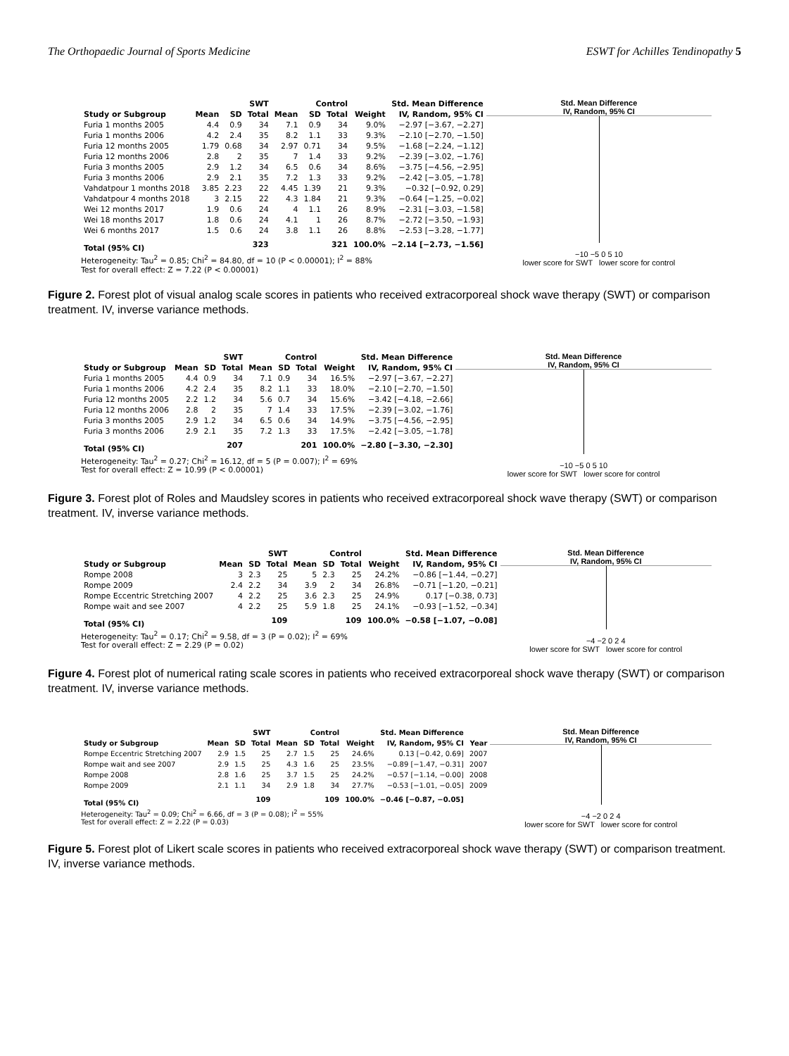The Orthopaedic Journal of Sports Medicine ESWT for Achilles Tendinopathy 5
| | SWT | | | Control | | | | Std. Mean Difference |
| --- | --- | --- | --- | --- | --- | --- | --- | --- |
| Study or Subgroup | Mean | SD | Total | Mean | SD | Total | Weight | IV, Random, 95% CI |
| Furia 1 months 2005 | 4.4 | 0.9 | 34 | 7.1 | 0.9 | 34 | 9.0% | −2.97 [−3.67, −2.27] |
| Furia 1 months 2006 | 4.2 | 2.4 | 35 | 8.2 | 1.1 | 33 | 9.3% | −2.10 [−2.70, −1.50] |
| Furia 12 months 2005 | 1.79 | 0.68 | 34 | 2.97 | 0.71 | 34 | 9.5% | −1.68 [−2.24, −1.12] |
| Furia 12 months 2006 | 2.8 | 2 | 35 | 7 | 1.4 | 33 | 9.2% | −2.39 [−3.02, −1.76] |
| Furia 3 months 2005 | 2.9 | 1.2 | 34 | 6.5 | 0.6 | 34 | 8.6% | −3.75 [−4.56, −2.95] |
| Furia 3 months 2006 | 2.9 | 2.1 | 35 | 7.2 | 1.3 | 33 | 9.2% | −2.42 [−3.05, −1.78] |
| Vahdatpour 1 months 2018 | 3.85 | 2.23 | 22 | 4.45 | 1.39 | 21 | 9.3% | −0.32 [−0.92, 0.29] |
| Vahdatpour 4 months 2018 | 3 | 2.15 | 22 | 4.3 | 1.84 | 21 | 9.3% | −0.64 [−1.25, −0.02] |
| Wei 12 months 2017 | 1.9 | 0.6 | 24 | 4 | 1.1 | 26 | 8.9% | −2.31 [−3.03, −1.58] |
| Wei 18 months 2017 | 1.8 | 0.6 | 24 | 4.1 | 1 | 26 | 8.7% | −2.72 [−3.50, −1.93] |
| Wei 6 months 2017 | 1.5 | 0.6 | 24 | 3.8 | 1.1 | 26 | 8.8% | −2.53 [−3.28, −1.77] |
| Total (95% CI) | | | 323 | | | 321 | 100.0% | −2.14 [−2.73, −1.56] |
Heterogeneity: Tau<sup>2</sup> = 0.85; Chi<sup>2</sup> = 84.80, df = 10 (P < 0.00001); I<sup>2</sup> = 88%
Test for overall effect: Z = 7.22 (P < 0.00001)
Std. Mean Difference
IV, Random, 95% CI
−10 −5 0 5 10
lower score for SWT lower score for control
Figure 2. Forest plot of visual analog scale scores in patients who received extracorporeal shock wave therapy (SWT) or comparison treatment. IV, inverse variance methods.
| | SWT | | | Control | | | | Std. Mean Difference |
| --- | --- | --- | --- | --- | --- | --- | --- | --- |
| Study or Subgroup | Mean | SD | Total | Mean | SD | Total | Weight | IV, Random, 95% CI |
| Furia 1 months 2005 | 4.4 | 0.9 | 34 | 7.1 | 0.9 | 34 | 16.5% | −2.97 [−3.67, −2.27] |
| Furia 1 months 2006 | 4.2 | 2.4 | 35 | 8.2 | 1.1 | 33 | 18.0% | −2.10 [−2.70, −1.50] |
| Furia 12 months 2005 | 2.2 | 1.2 | 34 | 5.6 | 0.7 | 34 | 15.6% | −3.42 [−4.18, −2.66] |
| Furia 12 months 2006 | 2.8 | 2 | 35 | 7 | 1.4 | 33 | 17.5% | −2.39 [−3.02, −1.76] |
| Furia 3 months 2005 | 2.9 | 1.2 | 34 | 6.5 | 0.6 | 34 | 14.9% | −3.75 [−4.56, −2.95] |
| Furia 3 months 2006 | 2.9 | 2.1 | 35 | 7.2 | 1.3 | 33 | 17.5% | −2.42 [−3.05, −1.78] |
| Total (95% CI) | | | 207 | | | 201 | 100.0% | −2.80 [−3.30, −2.30] |
Heterogeneity: Tau<sup>2</sup> = 0.27; Chi<sup>2</sup> = 16.12, df = 5 (P = 0.007); I<sup>2</sup> = 69%
Test for overall effect: Z = 10.99 (P < 0.00001)
Std. Mean Difference
IV, Random, 95% CI
−10 −5 0 5 10
lower score for SWT lower score for control
Figure 3. Forest plot of Roles and Maudsley scores in patients who received extracorporeal shock wave therapy (SWT) or comparison treatment. IV, inverse variance methods.
| | SWT | | | Control | | | | Std. Mean Difference |
| --- | --- | --- | --- | --- | --- | --- | --- | --- |
| Study or Subgroup | Mean | SD | Total | Mean | SD | Total | Weight | IV, Random, 95% CI |
| Rompe 2008 | 3 | 2.3 | 25 | 5 | 2.3 | 25 | 24.2% | −0.86 [−1.44, −0.27] |
| Rompe 2009 | 2.4 | 2.2 | 34 | 3.9 | 2 | 34 | 26.8% | −0.71 [−1.20, −0.21] |
| Rompe Eccentric Stretching 2007 | 4 | 2.2 | 25 | 3.6 | 2.3 | 25 | 24.9% | 0.17 [−0.38, 0.73] |
| Rompe wait and see 2007 | 4 | 2.2 | 25 | 5.9 | 1.8 | 25 | 24.1% | −0.93 [−1.52, −0.34] |
| Total (95% CI) | | | 109 | | | 109 | 100.0% | −0.58 [−1.07, −0.08] |
Heterogeneity: Tau<sup>2</sup> = 0.17; Chi<sup>2</sup> = 9.58, df = 3 (P = 0.02); I<sup>2</sup> = 69%
Test for overall effect: Z = 2.29 (P = 0.02)
Std. Mean Difference
IV, Random, 95% CI
−4 −2 0 2 4
lower score for SWT lower score for control
Figure 4. Forest plot of numerical rating scale scores in patients who received extracorporeal shock wave therapy (SWT) or comparison treatment. IV, inverse variance methods.
| | SWT | | | Control | | | | Std. Mean Difference | |
| --- | --- | --- | --- | --- | --- | --- | --- | --- | --- |
| Study or Subgroup | Mean | SD | Total | Mean | SD | Total | Weight | IV, Random, 95% CI | Year |
| Rompe Eccentric Stretching 2007 | 2.9 | 1.5 | 25 | 2.7 | 1.5 | 25 | 24.6% | 0.13 [−0.42, 0.69] | 2007 |
| Rompe wait and see 2007 | 2.9 | 1.5 | 25 | 4.3 | 1.6 | 25 | 23.5% | −0.89 [−1.47, −0.31] | 2007 |
| Rompe 2008 | 2.8 | 1.6 | 25 | 3.7 | 1.5 | 25 | 24.2% | −0.57 [−1.14, −0.00] | 2008 |
| Rompe 2009 | 2.1 | 1.1 | 34 | 2.9 | 1.8 | 34 | 27.7% | −0.53 [−1.01, −0.05] | 2009 |
| Total (95% CI) | | | 109 | | | 109 | 100.0% | −0.46 [−0.87, −0.05] | |
Heterogeneity: Tau<sup>2</sup> = 0.09; Chi<sup>2</sup> = 6.66, df = 3 (P = 0.08); I<sup>2</sup> = 55%
Test for overall effect: Z = 2.22 (P = 0.03)
Std. Mean Difference
IV, Random, 95% CI
−4 −2 0 2 4
lower score for SWT lower score for control
Figure 5. Forest plot of Likert scale scores in patients who received extracorporeal shock wave therapy (SWT) or comparison treatment. IV, inverse variance methods.